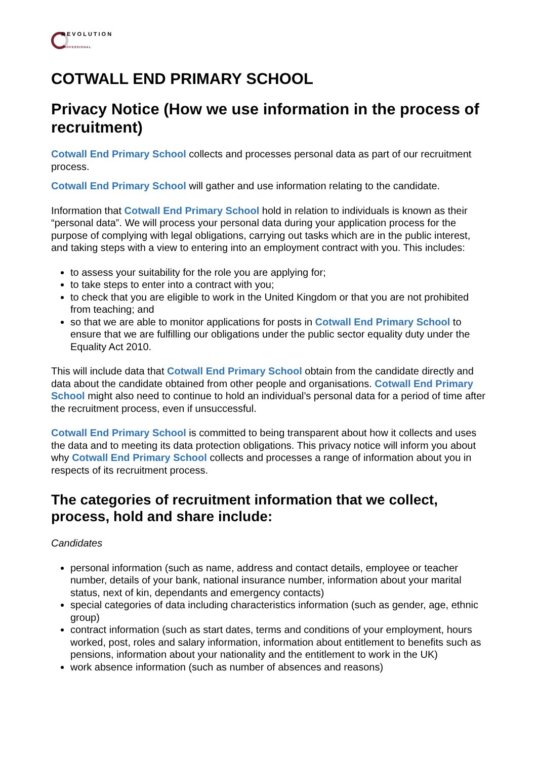REVOLUTION
PROFESSIONAL
COTWALL END PRIMARY SCHOOL
Privacy Notice (How we use information in the process of recruitment)
Cotwall End Primary School collects and processes personal data as part of our recruitment process.
Cotwall End Primary School will gather and use information relating to the candidate.
Information that Cotwall End Primary School hold in relation to individuals is known as their “personal data”. We will process your personal data during your application process for the purpose of complying with legal obligations, carrying out tasks which are in the public interest, and taking steps with a view to entering into an employment contract with you. This includes:
to assess your suitability for the role you are applying for;
to take steps to enter into a contract with you;
to check that you are eligible to work in the United Kingdom or that you are not prohibited from teaching; and
so that we are able to monitor applications for posts in Cotwall End Primary School to ensure that we are fulfilling our obligations under the public sector equality duty under the Equality Act 2010.
This will include data that Cotwall End Primary School obtain from the candidate directly and data about the candidate obtained from other people and organisations. Cotwall End Primary School might also need to continue to hold an individual’s personal data for a period of time after the recruitment process, even if unsuccessful.
Cotwall End Primary School is committed to being transparent about how it collects and uses the data and to meeting its data protection obligations. This privacy notice will inform you about why Cotwall End Primary School collects and processes a range of information about you in respects of its recruitment process.
The categories of recruitment information that we collect, process, hold and share include:
Candidates
personal information (such as name, address and contact details, employee or teacher number, details of your bank, national insurance number, information about your marital status, next of kin, dependants and emergency contacts)
special categories of data including characteristics information (such as gender, age, ethnic group)
contract information (such as start dates, terms and conditions of your employment, hours worked, post, roles and salary information, information about entitlement to benefits such as pensions, information about your nationality and the entitlement to work in the UK)
work absence information (such as number of absences and reasons)